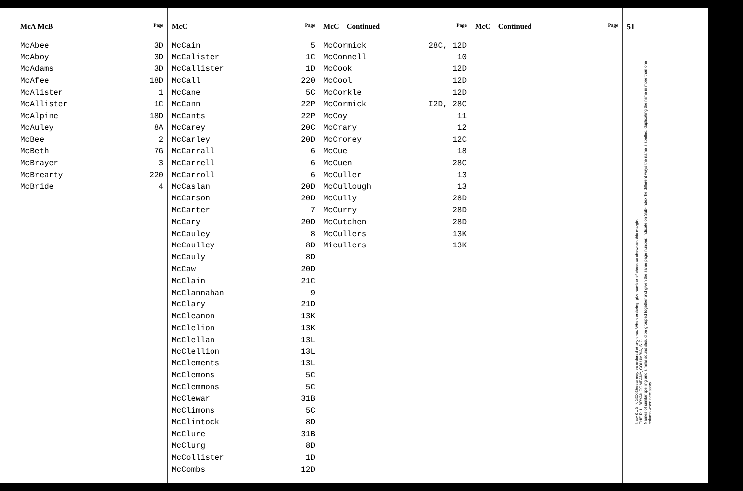McA McB Page
| McAbee | 3D |
| McAboy | 3D |
| McAdams | 3D |
| McAfee | 18D |
| McAlister | 1 |
| McAllister | 1C |
| McAlpine | 18D |
| McAuley | 8A |
| McBee | 2 |
| McBeth | 7G |
| McBrayer | 3 |
| McBrearty | 220 |
| McBride | 4 |
McC Page
| McCain | 5 |
| McCalister | 1C |
| McCallister | 1D |
| McCall | 220 |
| McCane | 5C |
| McCann | 22P |
| McCants | 22P |
| McCarey | 20C |
| McCarley | 20D |
| McCarrall | 6 |
| McCarrell | 6 |
| McCarroll | 6 |
| McCaslan | 20D |
| McCarson | 20D |
| McCarter | 7 |
| McCary | 20D |
| McCauley | 8 |
| McCaulley | 8D |
| McCauly | 8D |
| McCaw | 20D |
| McClain | 21C |
| McClannahan | 9 |
| McClary | 21D |
| McCleanon | 13K |
| McClelion | 13K |
| McClellan | 13L |
| McClellion | 13L |
| McClements | 13L |
| McClemons | 5C |
| McClemmons | 5C |
| McClewar | 31B |
| McClimons | 5C |
| McClintock | 8D |
| McClure | 31B |
| McClurg | 8D |
| McCollister | 1D |
| McCombs | 12D |
McC—Continued Page
| McCormick | 28C, 12D |
| McConnell | 10 |
| McCook | 12D |
| McCool | 12D |
| McCorkle | 12D |
| McCormick | I2D, 28C |
| McCoy | 11 |
| McCrary | 12 |
| McCrorey | 12C |
| McCue | 18 |
| McCuen | 28C |
| McCuller | 13 |
| McCullough | 13 |
| McCully | 28D |
| McCurry | 28D |
| McCutchen | 28D |
| McCullers | 13K |
| Micullers | 13K |
McC—Continued Page
51
New SUB-INDEX Sheets may be ordered at any time. When ordering, give number of sheet as shown on this margin.
THE R. L. BRYAN COMPANY, COLUMBIA, S. C.
Names of similar spelling and similar sound should be grouped together and given the same page number. Indicate on Sub-Index the different ways the name is spelled, duplicating the name in more than one column when necessary.